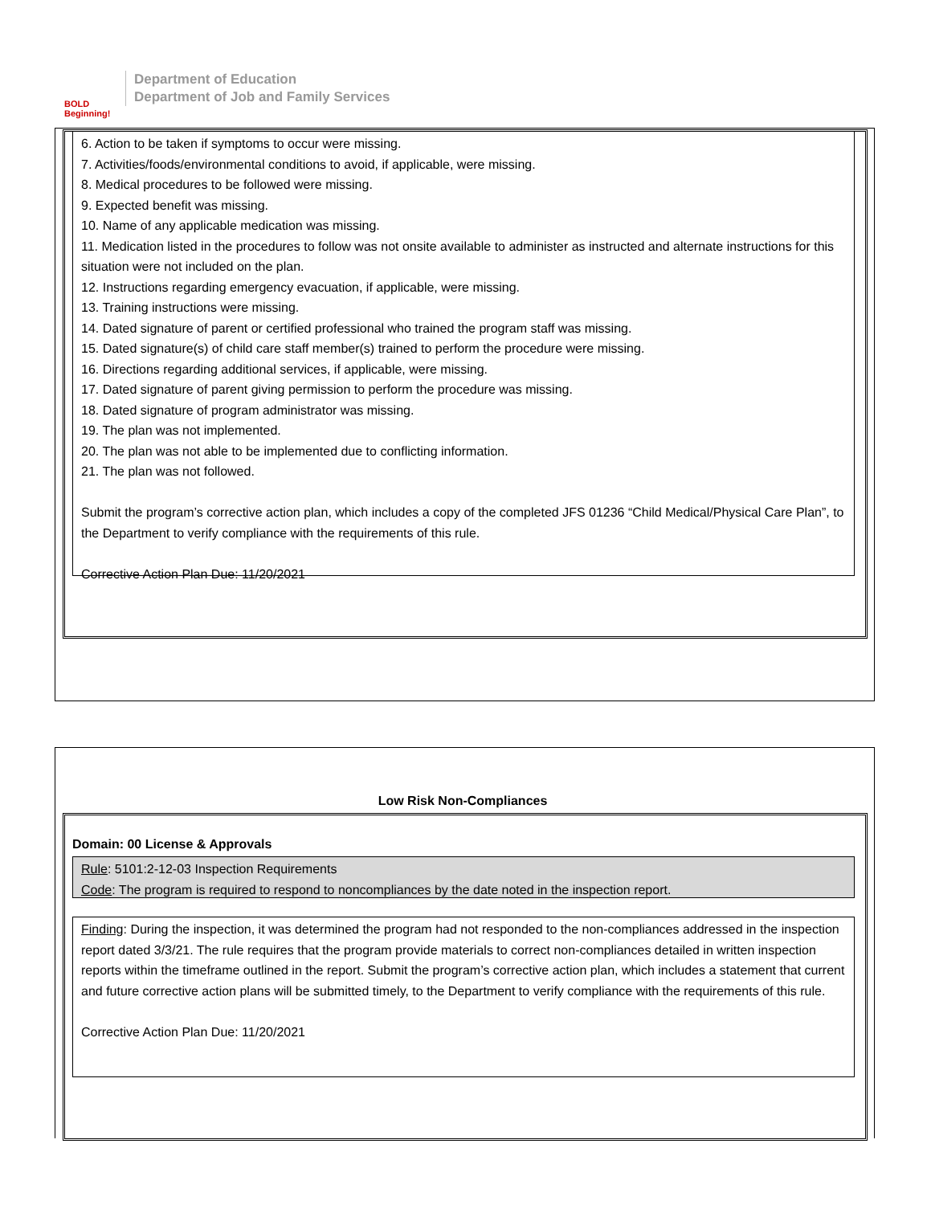BOLD Beginning!
Department of Education
Department of Job and Family Services
6. Action to be taken if symptoms to occur were missing.
7. Activities/foods/environmental conditions to avoid, if applicable, were missing.
8. Medical procedures to be followed were missing.
9. Expected benefit was missing.
10. Name of any applicable medication was missing.
11. Medication listed in the procedures to follow was not onsite available to administer as instructed and alternate instructions for this situation were not included on the plan.
12. Instructions regarding emergency evacuation, if applicable, were missing.
13. Training instructions were missing.
14. Dated signature of parent or certified professional who trained the program staff was missing.
15. Dated signature(s) of child care staff member(s) trained to perform the procedure were missing.
16. Directions regarding additional services, if applicable, were missing.
17. Dated signature of parent giving permission to perform the procedure was missing.
18. Dated signature of program administrator was missing.
19. The plan was not implemented.
20. The plan was not able to be implemented due to conflicting information.
21. The plan was not followed.
Submit the program’s corrective action plan, which includes a copy of the completed JFS 01236 “Child Medical/Physical Care Plan”, to the Department to verify compliance with the requirements of this rule.
Corrective Action Plan Due: 11/20/2021
Low Risk Non-Compliances
Domain: 00 License & Approvals
Rule: 5101:2-12-03 Inspection Requirements
Code: The program is required to respond to noncompliances by the date noted in the inspection report.
Finding: During the inspection, it was determined the program had not responded to the non-compliances addressed in the inspection report dated 3/3/21. The rule requires that the program provide materials to correct non-compliances detailed in written inspection reports within the timeframe outlined in the report. Submit the program’s corrective action plan, which includes a statement that current and future corrective action plans will be submitted timely, to the Department to verify compliance with the requirements of this rule.
Corrective Action Plan Due: 11/20/2021